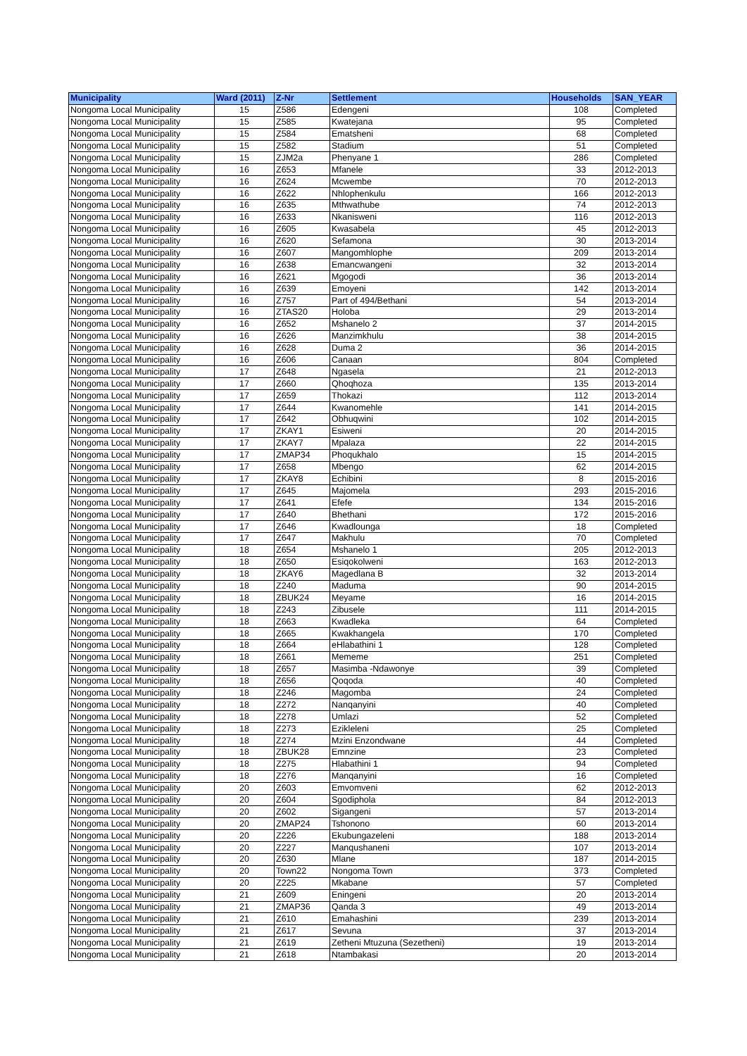| Municipality | Ward (2011) | Z-Nr | Settlement | Households | SAN_YEAR |
| --- | --- | --- | --- | --- | --- |
| Nongoma Local Municipality | 15 | Z586 | Edengeni | 108 | Completed |
| Nongoma Local Municipality | 15 | Z585 | Kwatejana | 95 | Completed |
| Nongoma Local Municipality | 15 | Z584 | Ematsheni | 68 | Completed |
| Nongoma Local Municipality | 15 | Z582 | Stadium | 51 | Completed |
| Nongoma Local Municipality | 15 | ZJM2a | Phenyane 1 | 286 | Completed |
| Nongoma Local Municipality | 16 | Z653 | Mfanele | 33 | 2012-2013 |
| Nongoma Local Municipality | 16 | Z624 | Mcwembe | 70 | 2012-2013 |
| Nongoma Local Municipality | 16 | Z622 | Nhlophenkulu | 166 | 2012-2013 |
| Nongoma Local Municipality | 16 | Z635 | Mthwathube | 74 | 2012-2013 |
| Nongoma Local Municipality | 16 | Z633 | Nkanisweni | 116 | 2012-2013 |
| Nongoma Local Municipality | 16 | Z605 | Kwasabela | 45 | 2012-2013 |
| Nongoma Local Municipality | 16 | Z620 | Sefamona | 30 | 2013-2014 |
| Nongoma Local Municipality | 16 | Z607 | Mangomhlophe | 209 | 2013-2014 |
| Nongoma Local Municipality | 16 | Z638 | Emancwangeni | 32 | 2013-2014 |
| Nongoma Local Municipality | 16 | Z621 | Mgogodi | 36 | 2013-2014 |
| Nongoma Local Municipality | 16 | Z639 | Emoyeni | 142 | 2013-2014 |
| Nongoma Local Municipality | 16 | Z757 | Part of 494/Bethani | 54 | 2013-2014 |
| Nongoma Local Municipality | 16 | ZTAS20 | Holoba | 29 | 2013-2014 |
| Nongoma Local Municipality | 16 | Z652 | Mshanelo 2 | 37 | 2014-2015 |
| Nongoma Local Municipality | 16 | Z626 | Manzimkhulu | 38 | 2014-2015 |
| Nongoma Local Municipality | 16 | Z628 | Duma 2 | 36 | 2014-2015 |
| Nongoma Local Municipality | 16 | Z606 | Canaan | 804 | Completed |
| Nongoma Local Municipality | 17 | Z648 | Ngasela | 21 | 2012-2013 |
| Nongoma Local Municipality | 17 | Z660 | Qhoqhoza | 135 | 2013-2014 |
| Nongoma Local Municipality | 17 | Z659 | Thokazi | 112 | 2013-2014 |
| Nongoma Local Municipality | 17 | Z644 | Kwanomehle | 141 | 2014-2015 |
| Nongoma Local Municipality | 17 | Z642 | Obhuqwini | 102 | 2014-2015 |
| Nongoma Local Municipality | 17 | ZKAY1 | Esiweni | 20 | 2014-2015 |
| Nongoma Local Municipality | 17 | ZKAY7 | Mpalaza | 22 | 2014-2015 |
| Nongoma Local Municipality | 17 | ZMAP34 | Phoqukhalo | 15 | 2014-2015 |
| Nongoma Local Municipality | 17 | Z658 | Mbengo | 62 | 2014-2015 |
| Nongoma Local Municipality | 17 | ZKAY8 | Echibini | 8 | 2015-2016 |
| Nongoma Local Municipality | 17 | Z645 | Majomela | 293 | 2015-2016 |
| Nongoma Local Municipality | 17 | Z641 | Efefe | 134 | 2015-2016 |
| Nongoma Local Municipality | 17 | Z640 | Bhethani | 172 | 2015-2016 |
| Nongoma Local Municipality | 17 | Z646 | Kwadlounga | 18 | Completed |
| Nongoma Local Municipality | 17 | Z647 | Makhulu | 70 | Completed |
| Nongoma Local Municipality | 18 | Z654 | Mshanelo 1 | 205 | 2012-2013 |
| Nongoma Local Municipality | 18 | Z650 | Esiqokolweni | 163 | 2012-2013 |
| Nongoma Local Municipality | 18 | ZKAY6 | Magedlana B | 32 | 2013-2014 |
| Nongoma Local Municipality | 18 | Z240 | Maduma | 90 | 2014-2015 |
| Nongoma Local Municipality | 18 | ZBUK24 | Meyame | 16 | 2014-2015 |
| Nongoma Local Municipality | 18 | Z243 | Zibusele | 111 | 2014-2015 |
| Nongoma Local Municipality | 18 | Z663 | Kwadleka | 64 | Completed |
| Nongoma Local Municipality | 18 | Z665 | Kwakhangela | 170 | Completed |
| Nongoma Local Municipality | 18 | Z664 | eHlabathini 1 | 128 | Completed |
| Nongoma Local Municipality | 18 | Z661 | Mememe | 251 | Completed |
| Nongoma Local Municipality | 18 | Z657 | Masimba -Ndawonye | 39 | Completed |
| Nongoma Local Municipality | 18 | Z656 | Qoqoda | 40 | Completed |
| Nongoma Local Municipality | 18 | Z246 | Magomba | 24 | Completed |
| Nongoma Local Municipality | 18 | Z272 | Nanqanyini | 40 | Completed |
| Nongoma Local Municipality | 18 | Z278 | Umlazi | 52 | Completed |
| Nongoma Local Municipality | 18 | Z273 | Ezikleleni | 25 | Completed |
| Nongoma Local Municipality | 18 | Z274 | Mzini Enzondwane | 44 | Completed |
| Nongoma Local Municipality | 18 | ZBUK28 | Emnzine | 23 | Completed |
| Nongoma Local Municipality | 18 | Z275 | Hlabathini 1 | 94 | Completed |
| Nongoma Local Municipality | 18 | Z276 | Manqanyini | 16 | Completed |
| Nongoma Local Municipality | 20 | Z603 | Emvomveni | 62 | 2012-2013 |
| Nongoma Local Municipality | 20 | Z604 | Sgodiphola | 84 | 2012-2013 |
| Nongoma Local Municipality | 20 | Z602 | Sigangeni | 57 | 2013-2014 |
| Nongoma Local Municipality | 20 | ZMAP24 | Tshonono | 60 | 2013-2014 |
| Nongoma Local Municipality | 20 | Z226 | Ekubungazeleni | 188 | 2013-2014 |
| Nongoma Local Municipality | 20 | Z227 | Manqushaneni | 107 | 2013-2014 |
| Nongoma Local Municipality | 20 | Z630 | Mlane | 187 | 2014-2015 |
| Nongoma Local Municipality | 20 | Town22 | Nongoma Town | 373 | Completed |
| Nongoma Local Municipality | 20 | Z225 | Mkabane | 57 | Completed |
| Nongoma Local Municipality | 21 | Z609 | Eningeni | 20 | 2013-2014 |
| Nongoma Local Municipality | 21 | ZMAP36 | Qanda 3 | 49 | 2013-2014 |
| Nongoma Local Municipality | 21 | Z610 | Emahashini | 239 | 2013-2014 |
| Nongoma Local Municipality | 21 | Z617 | Sevuna | 37 | 2013-2014 |
| Nongoma Local Municipality | 21 | Z619 | Zetheni Mtuzuna (Sezetheni) | 19 | 2013-2014 |
| Nongoma Local Municipality | 21 | Z618 | Ntambakasi | 20 | 2013-2014 |